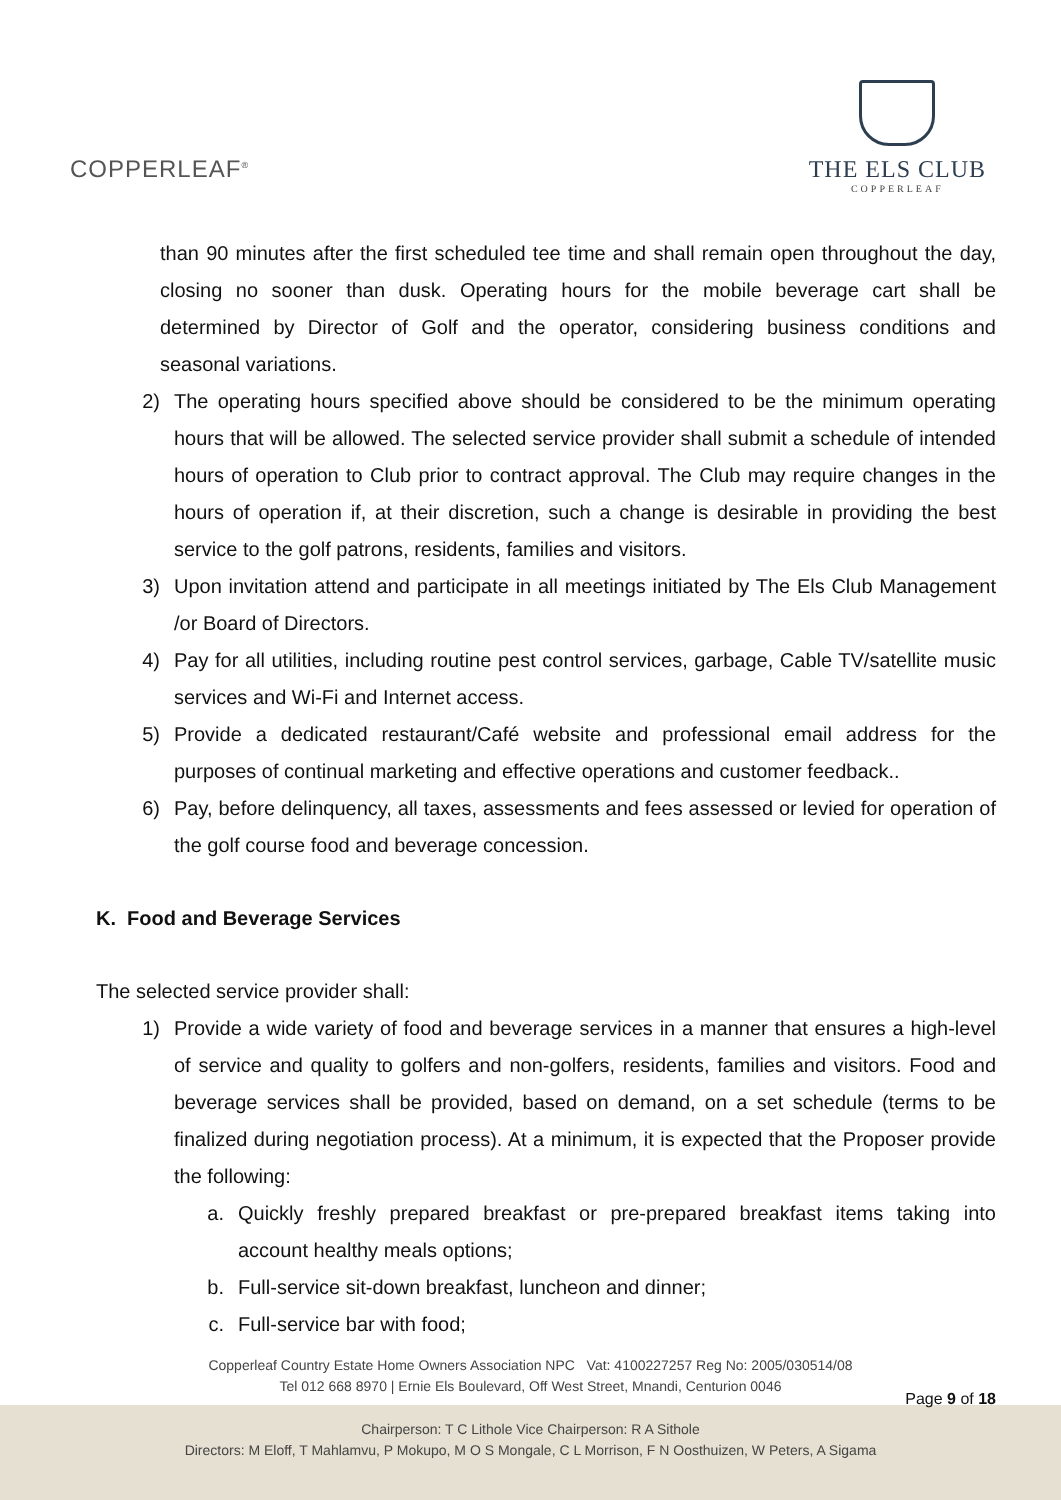COPPERLEAF<sup>®</sup>
THE ELS CLUB
COPPERLEAF
than 90 minutes after the first scheduled tee time and shall remain open throughout the day, closing no sooner than dusk. Operating hours for the mobile beverage cart shall be determined by Director of Golf and the operator, considering business conditions and seasonal variations.
2) The operating hours specified above should be considered to be the minimum operating hours that will be allowed. The selected service provider shall submit a schedule of intended hours of operation to Club prior to contract approval. The Club may require changes in the hours of operation if, at their discretion, such a change is desirable in providing the best service to the golf patrons, residents, families and visitors.
3) Upon invitation attend and participate in all meetings initiated by The Els Club Management /or Board of Directors.
4) Pay for all utilities, including routine pest control services, garbage, Cable TV/satellite music services and Wi-Fi and Internet access.
5) Provide a dedicated restaurant/Café website and professional email address for the purposes of continual marketing and effective operations and customer feedback..
6) Pay, before delinquency, all taxes, assessments and fees assessed or levied for operation of the golf course food and beverage concession.
K. Food and Beverage Services
The selected service provider shall:
1) Provide a wide variety of food and beverage services in a manner that ensures a high-level of service and quality to golfers and non-golfers, residents, families and visitors. Food and beverage services shall be provided, based on demand, on a set schedule (terms to be finalized during negotiation process). At a minimum, it is expected that the Proposer provide the following:
a. Quickly freshly prepared breakfast or pre-prepared breakfast items taking into account healthy meals options;
b. Full-service sit-down breakfast, luncheon and dinner;
c. Full-service bar with food;
Copperleaf Country Estate Home Owners Association NPC Vat: 4100227257 Reg No: 2005/030514/08
Tel 012 668 8970 | Ernie Els Boulevard, Off West Street, Mnandi, Centurion 0046
Chairperson: T C Lithole Vice Chairperson: R A Sithole
Directors: M Eloff, T Mahlamvu, P Mokupo, M O S Mongale, C L Morrison, F N Oosthuizen, W Peters, A Sigama
Page 9 of 18